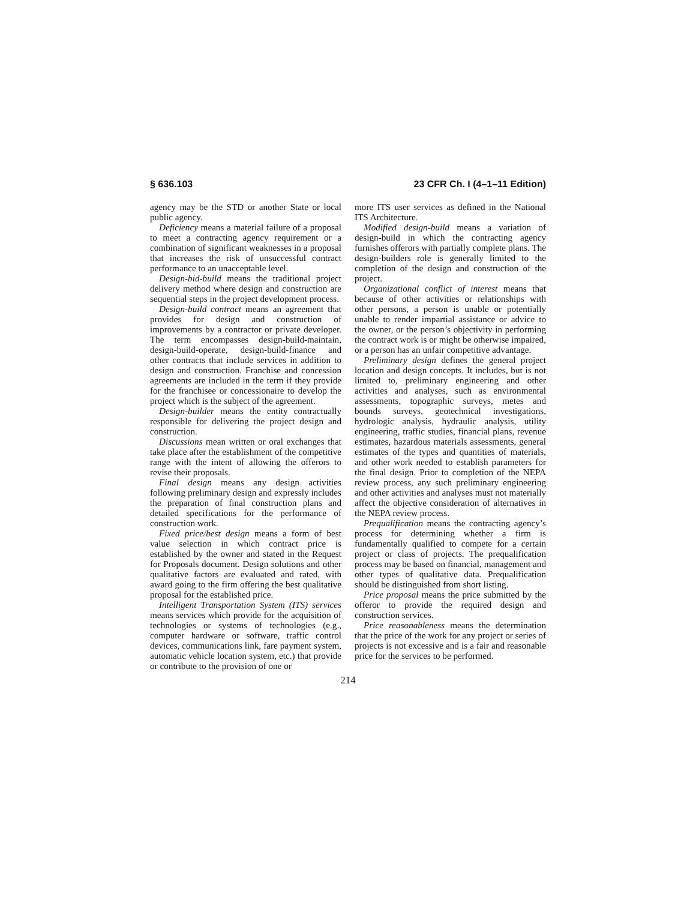§ 636.103 23 CFR Ch. I (4–1–11 Edition)
agency may be the STD or another State or local public agency.
Deficiency means a material failure of a proposal to meet a contracting agency requirement or a combination of significant weaknesses in a proposal that increases the risk of unsuccessful contract performance to an unacceptable level.
Design-bid-build means the traditional project delivery method where design and construction are sequential steps in the project development process.
Design-build contract means an agreement that provides for design and construction of improvements by a contractor or private developer. The term encompasses design-build-maintain, design-build-operate, design-build-finance and other contracts that include services in addition to design and construction. Franchise and concession agreements are included in the term if they provide for the franchisee or concessionaire to develop the project which is the subject of the agreement.
Design-builder means the entity contractually responsible for delivering the project design and construction.
Discussions mean written or oral exchanges that take place after the establishment of the competitive range with the intent of allowing the offerors to revise their proposals.
Final design means any design activities following preliminary design and expressly includes the preparation of final construction plans and detailed specifications for the performance of construction work.
Fixed price/best design means a form of best value selection in which contract price is established by the owner and stated in the Request for Proposals document. Design solutions and other qualitative factors are evaluated and rated, with award going to the firm offering the best qualitative proposal for the established price.
Intelligent Transportation System (ITS) services means services which provide for the acquisition of technologies or systems of technologies (e.g., computer hardware or software, traffic control devices, communications link, fare payment system, automatic vehicle location system, etc.) that provide or contribute to the provision of one or
more ITS user services as defined in the National ITS Architecture.
Modified design-build means a variation of design-build in which the contracting agency furnishes offerors with partially complete plans. The design-builders role is generally limited to the completion of the design and construction of the project.
Organizational conflict of interest means that because of other activities or relationships with other persons, a person is unable or potentially unable to render impartial assistance or advice to the owner, or the person’s objectivity in performing the contract work is or might be otherwise impaired, or a person has an unfair competitive advantage.
Preliminary design defines the general project location and design concepts. It includes, but is not limited to, preliminary engineering and other activities and analyses, such as environmental assessments, topographic surveys, metes and bounds surveys, geotechnical investigations, hydrologic analysis, hydraulic analysis, utility engineering, traffic studies, financial plans, revenue estimates, hazardous materials assessments, general estimates of the types and quantities of materials, and other work needed to establish parameters for the final design. Prior to completion of the NEPA review process, any such preliminary engineering and other activities and analyses must not materially affect the objective consideration of alternatives in the NEPA review process.
Prequalification means the contracting agency’s process for determining whether a firm is fundamentally qualified to compete for a certain project or class of projects. The prequalification process may be based on financial, management and other types of qualitative data. Prequalification should be distinguished from short listing.
Price proposal means the price submitted by the offeror to provide the required design and construction services.
Price reasonableness means the determination that the price of the work for any project or series of projects is not excessive and is a fair and reasonable price for the services to be performed.
214